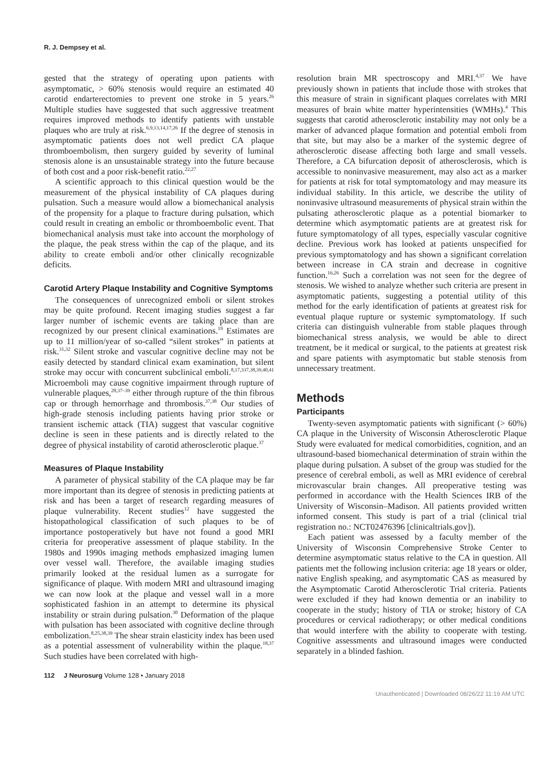R. J. Dempsey et al.
gested that the strategy of operating upon patients with asymptomatic, > 60% stenosis would require an estimated 40 carotid endarterectomies to prevent one stroke in 5 years.<sup>26</sup> Multiple studies have suggested that such aggressive treatment requires improved methods to identify patients with unstable plaques who are truly at risk.<sup>6,9,13,14,17,26</sup> If the degree of stenosis in asymptomatic patients does not well predict CA plaque thromboembolism, then surgery guided by severity of luminal stenosis alone is an unsustainable strategy into the future because of both cost and a poor risk-benefit ratio.<sup>22,27</sup>
A scientific approach to this clinical question would be the measurement of the physical instability of CA plaques during pulsation. Such a measure would allow a biomechanical analysis of the propensity for a plaque to fracture during pulsation, which could result in creating an embolic or thromboembolic event. That biomechanical analysis must take into account the morphology of the plaque, the peak stress within the cap of the plaque, and its ability to create emboli and/or other clinically recognizable deficits.
Carotid Artery Plaque Instability and Cognitive Symptoms
The consequences of unrecognized emboli or silent strokes may be quite profound. Recent imaging studies suggest a far larger number of ischemic events are taking place than are recognized by our present clinical examinations.<sup>19</sup> Estimates are up to 11 million/year of so-called “silent strokes” in patients at risk.<sup>31,32</sup> Silent stroke and vascular cognitive decline may not be easily detected by standard clinical exam examination, but silent stroke may occur with concurrent subclinical emboli.<sup>8,17,337,38,39,40,41</sup> Microemboli may cause cognitive impairment through rupture of vulnerable plaques,<sup>28,37–39</sup> either through rupture of the thin fibrous cap or through hemorrhage and thrombosis.<sup>37,38</sup> Our studies of high-grade stenosis including patients having prior stroke or transient ischemic attack (TIA) suggest that vascular cognitive decline is seen in these patients and is directly related to the degree of physical instability of carotid atherosclerotic plaque.<sup>37</sup>
Measures of Plaque Instability
A parameter of physical stability of the CA plaque may be far more important than its degree of stenosis in predicting patients at risk and has been a target of research regarding measures of plaque vulnerability. Recent studies<sup>12</sup> have suggested the histopathological classification of such plaques to be of importance postoperatively but have not found a good MRI criteria for preoperative assessment of plaque stability. In the 1980s and 1990s imaging methods emphasized imaging lumen over vessel wall. Therefore, the available imaging studies primarily looked at the residual lumen as a surrogate for significance of plaque. With modern MRI and ultrasound imaging we can now look at the plaque and vessel wall in a more sophisticated fashion in an attempt to determine its physical instability or strain during pulsation.<sup>30</sup> Deformation of the plaque with pulsation has been associated with cognitive decline through embolization.<sup>8,25,38,39</sup> The shear strain elasticity index has been used as a potential assessment of vulnerability within the plaque.<sup>18,37</sup> Such studies have been correlated with high-
resolution brain MR spectroscopy and MRI.<sup>4,37</sup> We have previously shown in patients that include those with strokes that this measure of strain in significant plaques correlates with MRI measures of brain white matter hyperintensities (WMHs).<sup>4</sup> This suggests that carotid atherosclerotic instability may not only be a marker of advanced plaque formation and potential emboli from that site, but may also be a marker of the systemic degree of atherosclerotic disease affecting both large and small vessels. Therefore, a CA bifurcation deposit of atherosclerosis, which is accessible to noninvasive measurement, may also act as a marker for patients at risk for total symptomatology and may measure its individual stability. In this article, we describe the utility of noninvasive ultrasound measurements of physical strain within the pulsating atherosclerotic plaque as a potential biomarker to determine which asymptomatic patients are at greatest risk for future symptomatology of all types, especially vascular cognitive decline. Previous work has looked at patients unspecified for previous symptomatology and has shown a significant correlation between increase in CA strain and decrease in cognitive function.<sup>16,26</sup> Such a correlation was not seen for the degree of stenosis. We wished to analyze whether such criteria are present in asymptomatic patients, suggesting a potential utility of this method for the early identification of patients at greatest risk for eventual plaque rupture or systemic symptomatology. If such criteria can distinguish vulnerable from stable plaques through biomechanical stress analysis, we would be able to direct treatment, be it medical or surgical, to the patients at greatest risk and spare patients with asymptomatic but stable stenosis from unnecessary treatment.
Methods
Participants
Twenty-seven asymptomatic patients with significant (> 60%) CA plaque in the University of Wisconsin Atherosclerotic Plaque Study were evaluated for medical comorbidities, cognition, and an ultrasound-based biomechanical determination of strain within the plaque during pulsation. A subset of the group was studied for the presence of cerebral emboli, as well as MRI evidence of cerebral microvascular brain changes. All preoperative testing was performed in accordance with the Health Sciences IRB of the University of Wisconsin–Madison. All patients provided written informed consent. This study is part of a trial (clinical trial registration no.: NCT02476396 [clinicaltrials.gov]).
Each patient was assessed by a faculty member of the University of Wisconsin Comprehensive Stroke Center to determine asymptomatic status relative to the CA in question. All patients met the following inclusion criteria: age 18 years or older, native English speaking, and asymptomatic CAS as measured by the Asymptomatic Carotid Atherosclerotic Trial criteria. Patients were excluded if they had known dementia or an inability to cooperate in the study; history of TIA or stroke; history of CA procedures or cervical radiotherapy; or other medical conditions that would interfere with the ability to cooperate with testing. Cognitive assessments and ultrasound images were conducted separately in a blinded fashion.
112 J Neurosurg Volume 128 • January 2018
Unauthenticated | Downloaded 08/26/22 11:19 AM UTC